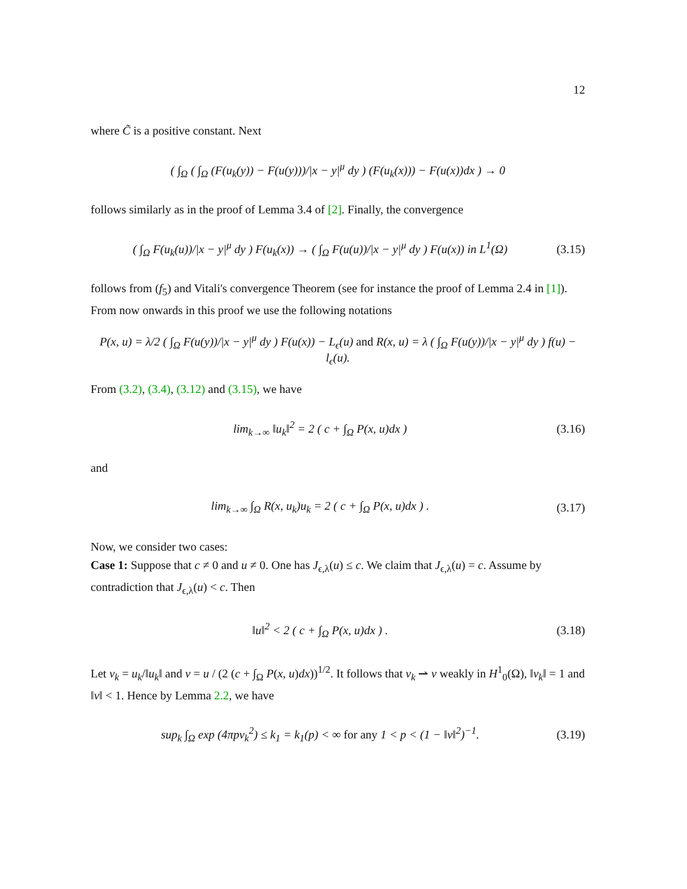12
where C̃ is a positive constant. Next
( ∫<sub>Ω</sub> ( ∫<sub>Ω</sub> (F(u<sub>k</sub>(y)) − F(u(y)))/|x − y|<sup>μ</sup> dy ) (F(u<sub>k</sub>(x))) − F(u(x))dx ) → 0
follows similarly as in the proof of Lemma 3.4 of [2]. Finally, the convergence
( ∫<sub>Ω</sub> F(u<sub>k</sub>(u))/|x − y|<sup>μ</sup> dy ) F(u<sub>k</sub>(x)) → ( ∫<sub>Ω</sub> F(u(u))/|x − y|<sup>μ</sup> dy ) F(u(x)) in L<sup>1</sup>(Ω)
(3.15)
follows from (f<sub>5</sub>) and Vitali's convergence Theorem (see for instance the proof of Lemma 2.4 in [1]). From now onwards in this proof we use the following notations
P(x, u) = λ/2 ( ∫<sub>Ω</sub> F(u(y))/|x − y|<sup>μ</sup> dy ) F(u(x)) − L<sub>ϵ</sub>(u) and R(x, u) = λ ( ∫<sub>Ω</sub> F(u(y))/|x − y|<sup>μ</sup> dy ) f(u) − l<sub>ϵ</sub>(u).
From (3.2), (3.4), (3.12) and (3.15), we have
lim<sub>k→∞</sub> ‖u<sub>k</sub>‖<sup>2</sup> = 2 ( c + ∫<sub>Ω</sub> P(x, u)dx )
(3.16)
and
lim<sub>k→∞</sub> ∫<sub>Ω</sub> R(x, u<sub>k</sub>)u<sub>k</sub> = 2 ( c + ∫<sub>Ω</sub> P(x, u)dx ) .
(3.17)
Now, we consider two cases:
Case 1: Suppose that c ≠ 0 and u ≠ 0. One has J<sub>ϵ,λ</sub>(u) ≤ c. We claim that J<sub>ϵ,λ</sub>(u) = c. Assume by contradiction that J<sub>ϵ,λ</sub>(u) < c. Then
‖u‖<sup>2</sup> < 2 ( c + ∫<sub>Ω</sub> P(x, u)dx ) .
(3.18)
Let v<sub>k</sub> = u<sub>k</sub>/‖u<sub>k</sub>‖ and v = u / (2 (c + ∫<sub>Ω</sub> P(x, u)dx))<sup>1/2</sup>. It follows that v<sub>k</sub> ⇀ v weakly in H<sup>1</sup><sub>0</sub>(Ω), ‖v<sub>k</sub>‖ = 1 and ‖v‖ < 1. Hence by Lemma 2.2, we have
sup<sub>k</sub> ∫<sub>Ω</sub> exp (4πpv<sub>k</sub><sup>2</sup>) ≤ k<sub>1</sub> = k<sub>1</sub>(p) < ∞ for any 1 < p < (1 − ‖v‖<sup>2</sup>)<sup>−1</sup>.
(3.19)